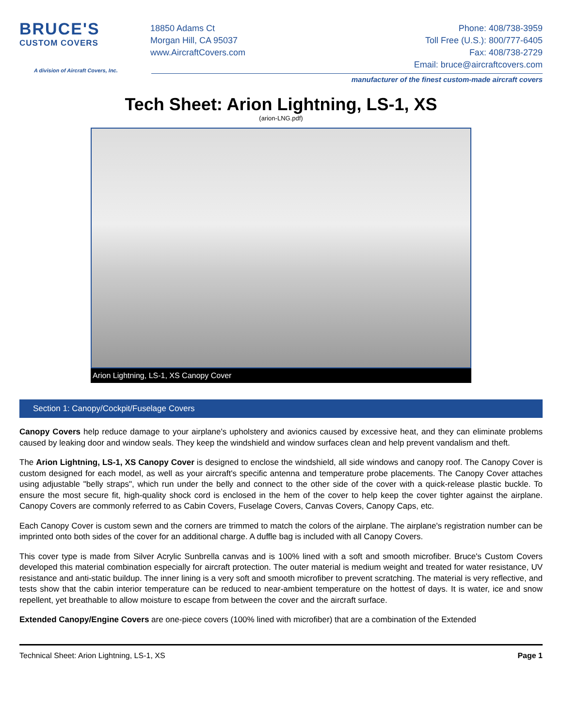BRUCE'S
CUSTOM COVERS
A division of Aircraft Covers, Inc.
18850 Adams Ct
Morgan Hill, CA 95037
www.AircraftCovers.com
Phone: 408/738-3959
Toll Free (U.S.): 800/777-6405
Fax: 408/738-2729
Email: bruce@aircraftcovers.com
manufacturer of the finest custom-made aircraft covers
Tech Sheet: Arion Lightning, LS-1, XS
(arion-LNG.pdf)
Arion Lightning, LS-1, XS Canopy Cover
Section 1: Canopy/Cockpit/Fuselage Covers
Canopy Covers help reduce damage to your airplane's upholstery and avionics caused by excessive heat, and they can eliminate problems caused by leaking door and window seals. They keep the windshield and window surfaces clean and help prevent vandalism and theft.
The Arion Lightning, LS-1, XS Canopy Cover is designed to enclose the windshield, all side windows and canopy roof. The Canopy Cover is custom designed for each model, as well as your aircraft's specific antenna and temperature probe placements. The Canopy Cover attaches using adjustable "belly straps", which run under the belly and connect to the other side of the cover with a quick-release plastic buckle. To ensure the most secure fit, high-quality shock cord is enclosed in the hem of the cover to help keep the cover tighter against the airplane. Canopy Covers are commonly referred to as Cabin Covers, Fuselage Covers, Canvas Covers, Canopy Caps, etc.
Each Canopy Cover is custom sewn and the corners are trimmed to match the colors of the airplane. The airplane's registration number can be imprinted onto both sides of the cover for an additional charge. A duffle bag is included with all Canopy Covers.
This cover type is made from Silver Acrylic Sunbrella canvas and is 100% lined with a soft and smooth microfiber. Bruce's Custom Covers developed this material combination especially for aircraft protection. The outer material is medium weight and treated for water resistance, UV resistance and anti-static buildup. The inner lining is a very soft and smooth microfiber to prevent scratching. The material is very reflective, and tests show that the cabin interior temperature can be reduced to near-ambient temperature on the hottest of days. It is water, ice and snow repellent, yet breathable to allow moisture to escape from between the cover and the aircraft surface.
Extended Canopy/Engine Covers are one-piece covers (100% lined with microfiber) that are a combination of the Extended
Technical Sheet: Arion Lightning, LS-1, XS Page 1